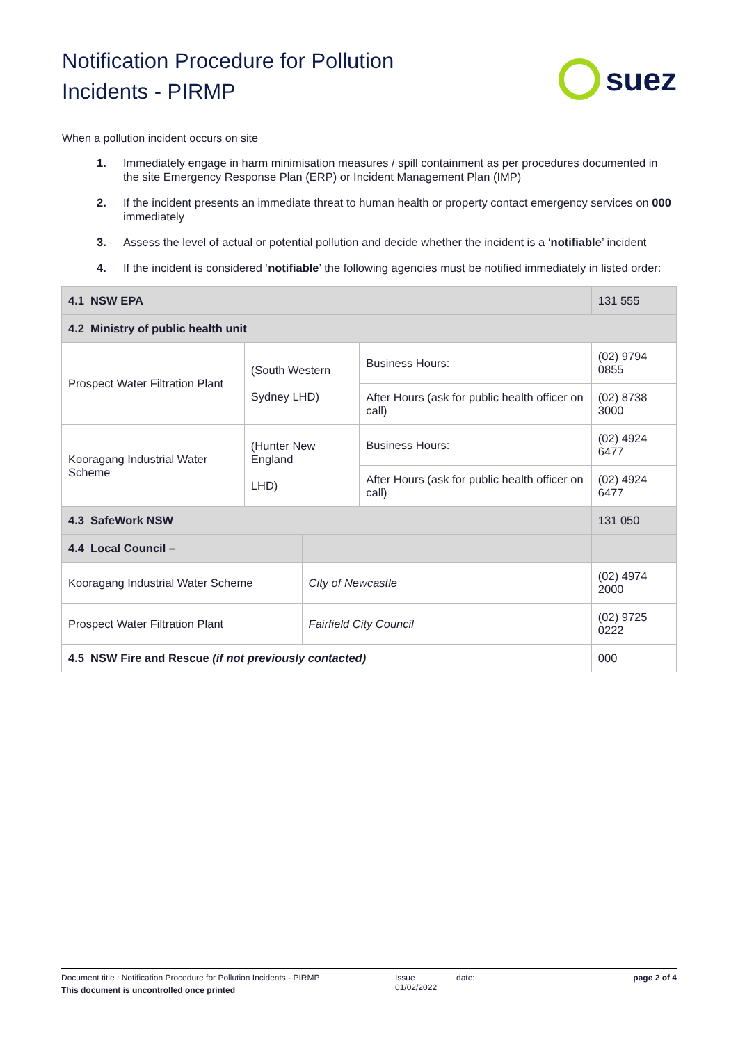Notification Procedure for Pollution
Incidents - PIRMP
suez
When a pollution incident occurs on site
1. Immediately engage in harm minimisation measures / spill containment as per procedures documented in the site Emergency Response Plan (ERP) or Incident Management Plan (IMP)
2. If the incident presents an immediate threat to human health or property contact emergency services on 000 immediately
3. Assess the level of actual or potential pollution and decide whether the incident is a ‘notifiable’ incident
4. If the incident is considered ‘notifiable’ the following agencies must be notified immediately in listed order:
| 4.1 NSW EPA | | | | | 131 555 |
| 4.2 Ministry of public health unit | | | | | |
| Prospect Water Filtration Plant | (South Western Sydney LHD) | | Business Hours: | (02) 9794 0855 | |
| | | | After Hours (ask for public health officer on call) | (02) 8738 3000 | |
| Kooragang Industrial Water Scheme | (Hunter New England LHD) | | Business Hours: | (02) 4924 6477 | |
| | | | After Hours (ask for public health officer on call) | (02) 4924 6477 | |
| 4.3 SafeWork NSW | | | | 131 050 | |
| 4.4 Local Council – | | | | | |
| Kooragang Industrial Water Scheme | | City of Newcastle | | (02) 4974 2000 | |
| Prospect Water Filtration Plant | | Fairfield City Council | | (02) 9725 0222 | |
| 4.5 NSW Fire and Rescue (if not previously contacted) | | | | 000 | |
Document title : Notification Procedure for Pollution Incidents - PIRMP
This document is uncontrolled once printed
Issue
01/02/2022
date: page 2 of 4